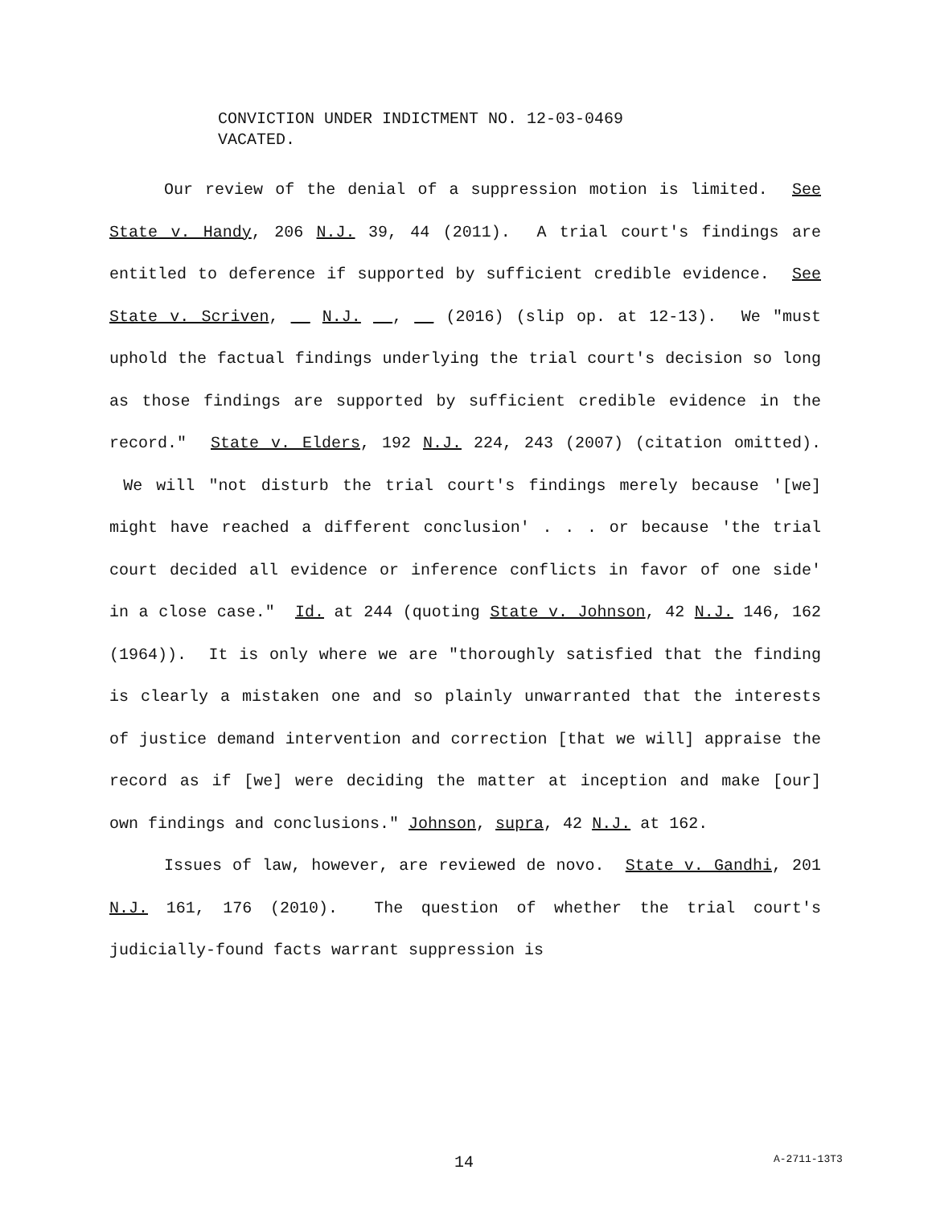CONVICTION UNDER INDICTMENT NO. 12-03-0469
VACATED.
Our review of the denial of a suppression motion is limited. See State v. Handy, 206 N.J. 39, 44 (2011). A trial court's findings are entitled to deference if supported by sufficient credible evidence. See State v. Scriven, __ N.J. __, __ (2016) (slip op. at 12-13). We "must uphold the factual findings underlying the trial court's decision so long as those findings are supported by sufficient credible evidence in the record." State v. Elders, 192 N.J. 224, 243 (2007) (citation omitted). We will "not disturb the trial court's findings merely because '[we] might have reached a different conclusion' . . . or because 'the trial court decided all evidence or inference conflicts in favor of one side' in a close case." Id. at 244 (quoting State v. Johnson, 42 N.J. 146, 162 (1964)). It is only where we are "thoroughly satisfied that the finding is clearly a mistaken one and so plainly unwarranted that the interests of justice demand intervention and correction [that we will] appraise the record as if [we] were deciding the matter at inception and make [our] own findings and conclusions." Johnson, supra, 42 N.J. at 162.
Issues of law, however, are reviewed de novo. State v. Gandhi, 201 N.J. 161, 176 (2010). The question of whether the trial court's judicially-found facts warrant suppression is
14 A-2711-13T3